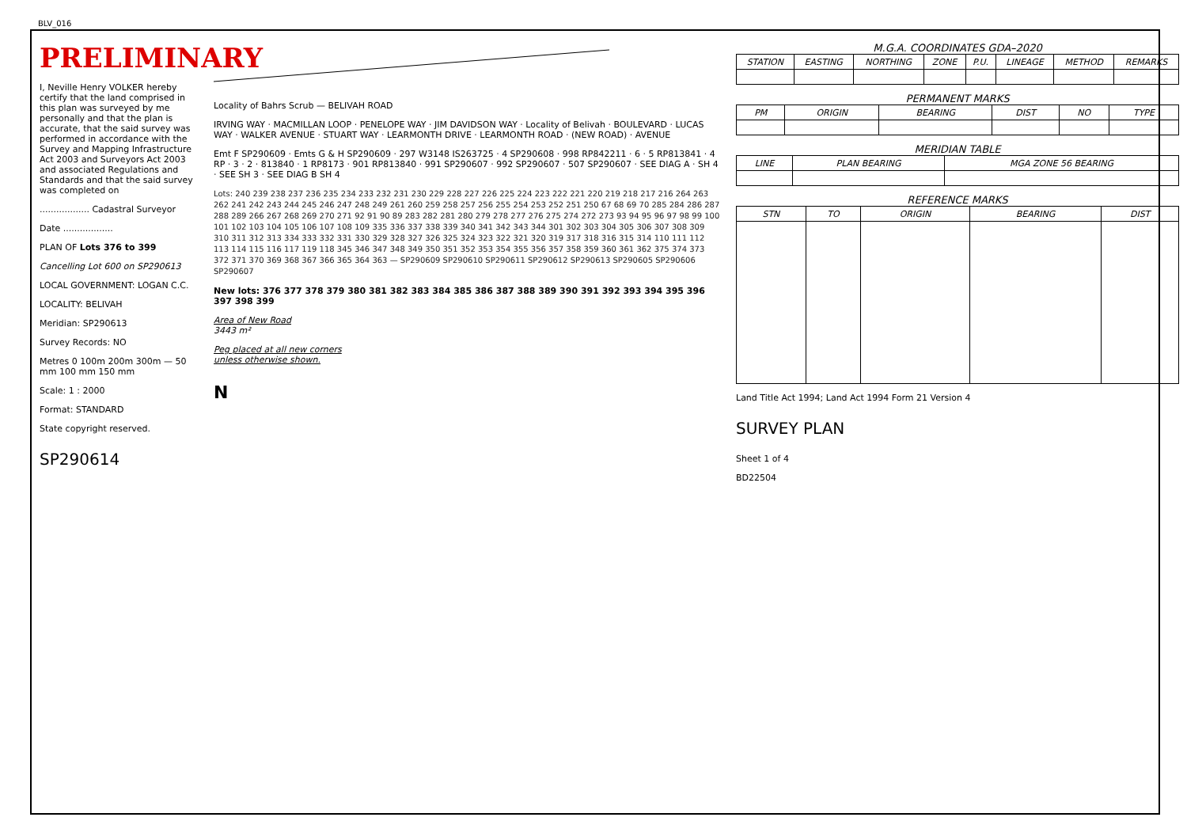BLV_016
PRELIMINARY
I, Neville Henry VOLKER hereby certify that the land comprised in this plan was surveyed by me personally and that the plan is accurate, that the said survey was performed in accordance with the Survey and Mapping Infrastructure Act 2003 and Surveyors Act 2003 and associated Regulations and Standards and that the said survey was completed on
.................. Cadastral Surveyor
Date ..................
PLAN OF Lots 376 to 399
Cancelling Lot 600 on SP290613
LOCAL GOVERNMENT: LOGAN C.C.
LOCALITY: BELIVAH
Meridian: SP290613
Survey Records: NO
Metres 0 100m 200m 300m — 50 mm 100 mm 150 mm
Scale: 1 : 2000
Format: STANDARD
State copyright reserved.
SP290614
Locality of Bahrs Scrub — BELIVAH ROAD
IRVING WAY · MACMILLAN LOOP · PENELOPE WAY · JIM DAVIDSON WAY · Locality of Belivah · BOULEVARD · LUCAS WAY · WALKER AVENUE · STUART WAY · LEARMONTH DRIVE · LEARMONTH ROAD · (NEW ROAD) · AVENUE
Emt F SP290609 · Emts G & H SP290609 · 297 W3148 IS263725 · 4 SP290608 · 998 RP842211 · 6 · 5 RP813841 · 4 RP · 3 · 2 · 813840 · 1 RP8173 · 901 RP813840 · 991 SP290607 · 992 SP290607 · 507 SP290607 · SEE DIAG A · SH 4 · SEE SH 3 · SEE DIAG B SH 4
Lots: 240 239 238 237 236 235 234 233 232 231 230 229 228 227 226 225 224 223 222 221 220 219 218 217 216 264 263 262 241 242 243 244 245 246 247 248 249 261 260 259 258 257 256 255 254 253 252 251 250 67 68 69 70 285 284 286 287 288 289 266 267 268 269 270 271 92 91 90 89 283 282 281 280 279 278 277 276 275 274 272 273 93 94 95 96 97 98 99 100 101 102 103 104 105 106 107 108 109 335 336 337 338 339 340 341 342 343 344 301 302 303 304 305 306 307 308 309 310 311 312 313 334 333 332 331 330 329 328 327 326 325 324 323 322 321 320 319 317 318 316 315 314 110 111 112 113 114 115 116 117 119 118 345 346 347 348 349 350 351 352 353 354 355 356 357 358 359 360 361 362 375 374 373 372 371 370 369 368 367 366 365 364 363 — SP290609 SP290610 SP290611 SP290612 SP290613 SP290605 SP290606 SP290607
New lots: 376 377 378 379 380 381 382 383 384 385 386 387 388 389 390 391 392 393 394 395 396 397 398 399
Area of New Road
3443 m²
Peg placed at all new corners
unless otherwise shown.
N
M.G.A. COORDINATES GDA–2020
| STATION | EASTING | NORTHING | ZONE | P.U. | LINEAGE | METHOD | REMARKS |
| --- | --- | --- | --- | --- | --- | --- | --- |
PERMANENT MARKS
| PM | ORIGIN | BEARING | DIST | NO | TYPE |
| --- | --- | --- | --- | --- | --- |
MERIDIAN TABLE
| LINE | PLAN BEARING | MGA ZONE 56 BEARING |
| --- | --- | --- |
REFERENCE MARKS
| STN | TO | ORIGIN | BEARING | DIST |
| --- | --- | --- | --- | --- |
Land Title Act 1994; Land Act 1994 Form 21 Version 4
SURVEY PLAN
Sheet 1 of 4
BD22504